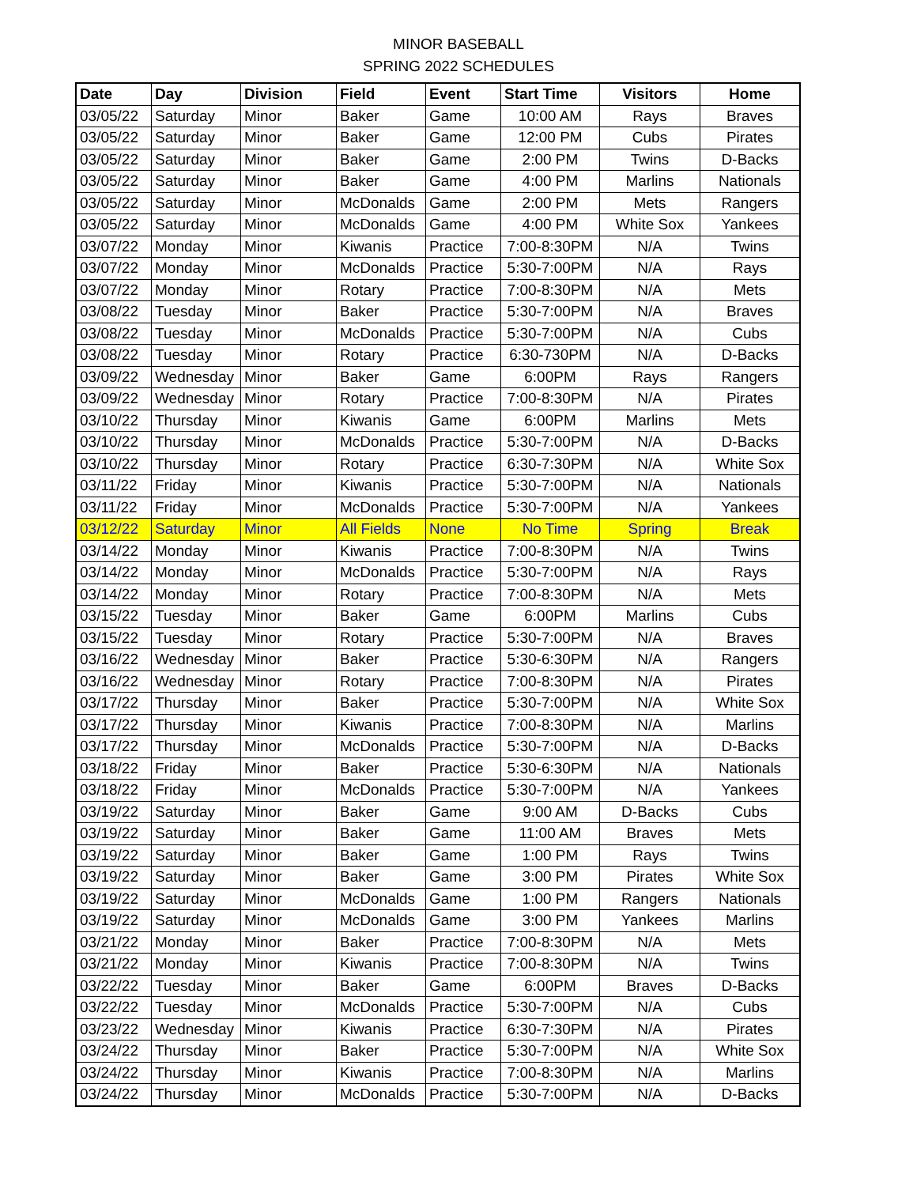MINOR BASEBALL
SPRING 2022 SCHEDULES
| Date | Day | Division | Field | Event | Start Time | Visitors | Home |
| --- | --- | --- | --- | --- | --- | --- | --- |
| 03/05/22 | Saturday | Minor | Baker | Game | 10:00 AM | Rays | Braves |
| 03/05/22 | Saturday | Minor | Baker | Game | 12:00 PM | Cubs | Pirates |
| 03/05/22 | Saturday | Minor | Baker | Game | 2:00 PM | Twins | D-Backs |
| 03/05/22 | Saturday | Minor | Baker | Game | 4:00 PM | Marlins | Nationals |
| 03/05/22 | Saturday | Minor | McDonalds | Game | 2:00 PM | Mets | Rangers |
| 03/05/22 | Saturday | Minor | McDonalds | Game | 4:00 PM | White Sox | Yankees |
| 03/07/22 | Monday | Minor | Kiwanis | Practice | 7:00-8:30PM | N/A | Twins |
| 03/07/22 | Monday | Minor | McDonalds | Practice | 5:30-7:00PM | N/A | Rays |
| 03/07/22 | Monday | Minor | Rotary | Practice | 7:00-8:30PM | N/A | Mets |
| 03/08/22 | Tuesday | Minor | Baker | Practice | 5:30-7:00PM | N/A | Braves |
| 03/08/22 | Tuesday | Minor | McDonalds | Practice | 5:30-7:00PM | N/A | Cubs |
| 03/08/22 | Tuesday | Minor | Rotary | Practice | 6:30-730PM | N/A | D-Backs |
| 03/09/22 | Wednesday | Minor | Baker | Game | 6:00PM | Rays | Rangers |
| 03/09/22 | Wednesday | Minor | Rotary | Practice | 7:00-8:30PM | N/A | Pirates |
| 03/10/22 | Thursday | Minor | Kiwanis | Game | 6:00PM | Marlins | Mets |
| 03/10/22 | Thursday | Minor | McDonalds | Practice | 5:30-7:00PM | N/A | D-Backs |
| 03/10/22 | Thursday | Minor | Rotary | Practice | 6:30-7:30PM | N/A | White Sox |
| 03/11/22 | Friday | Minor | Kiwanis | Practice | 5:30-7:00PM | N/A | Nationals |
| 03/11/22 | Friday | Minor | McDonalds | Practice | 5:30-7:00PM | N/A | Yankees |
| 03/12/22 | Saturday | Minor | All Fields | None | No Time | Spring | Break |
| 03/14/22 | Monday | Minor | Kiwanis | Practice | 7:00-8:30PM | N/A | Twins |
| 03/14/22 | Monday | Minor | McDonalds | Practice | 5:30-7:00PM | N/A | Rays |
| 03/14/22 | Monday | Minor | Rotary | Practice | 7:00-8:30PM | N/A | Mets |
| 03/15/22 | Tuesday | Minor | Baker | Game | 6:00PM | Marlins | Cubs |
| 03/15/22 | Tuesday | Minor | Rotary | Practice | 5:30-7:00PM | N/A | Braves |
| 03/16/22 | Wednesday | Minor | Baker | Practice | 5:30-6:30PM | N/A | Rangers |
| 03/16/22 | Wednesday | Minor | Rotary | Practice | 7:00-8:30PM | N/A | Pirates |
| 03/17/22 | Thursday | Minor | Baker | Practice | 5:30-7:00PM | N/A | White Sox |
| 03/17/22 | Thursday | Minor | Kiwanis | Practice | 7:00-8:30PM | N/A | Marlins |
| 03/17/22 | Thursday | Minor | McDonalds | Practice | 5:30-7:00PM | N/A | D-Backs |
| 03/18/22 | Friday | Minor | Baker | Practice | 5:30-6:30PM | N/A | Nationals |
| 03/18/22 | Friday | Minor | McDonalds | Practice | 5:30-7:00PM | N/A | Yankees |
| 03/19/22 | Saturday | Minor | Baker | Game | 9:00 AM | D-Backs | Cubs |
| 03/19/22 | Saturday | Minor | Baker | Game | 11:00 AM | Braves | Mets |
| 03/19/22 | Saturday | Minor | Baker | Game | 1:00 PM | Rays | Twins |
| 03/19/22 | Saturday | Minor | Baker | Game | 3:00 PM | Pirates | White Sox |
| 03/19/22 | Saturday | Minor | McDonalds | Game | 1:00 PM | Rangers | Nationals |
| 03/19/22 | Saturday | Minor | McDonalds | Game | 3:00 PM | Yankees | Marlins |
| 03/21/22 | Monday | Minor | Baker | Practice | 7:00-8:30PM | N/A | Mets |
| 03/21/22 | Monday | Minor | Kiwanis | Practice | 7:00-8:30PM | N/A | Twins |
| 03/22/22 | Tuesday | Minor | Baker | Game | 6:00PM | Braves | D-Backs |
| 03/22/22 | Tuesday | Minor | McDonalds | Practice | 5:30-7:00PM | N/A | Cubs |
| 03/23/22 | Wednesday | Minor | Kiwanis | Practice | 6:30-7:30PM | N/A | Pirates |
| 03/24/22 | Thursday | Minor | Baker | Practice | 5:30-7:00PM | N/A | White Sox |
| 03/24/22 | Thursday | Minor | Kiwanis | Practice | 7:00-8:30PM | N/A | Marlins |
| 03/24/22 | Thursday | Minor | McDonalds | Practice | 5:30-7:00PM | N/A | D-Backs |